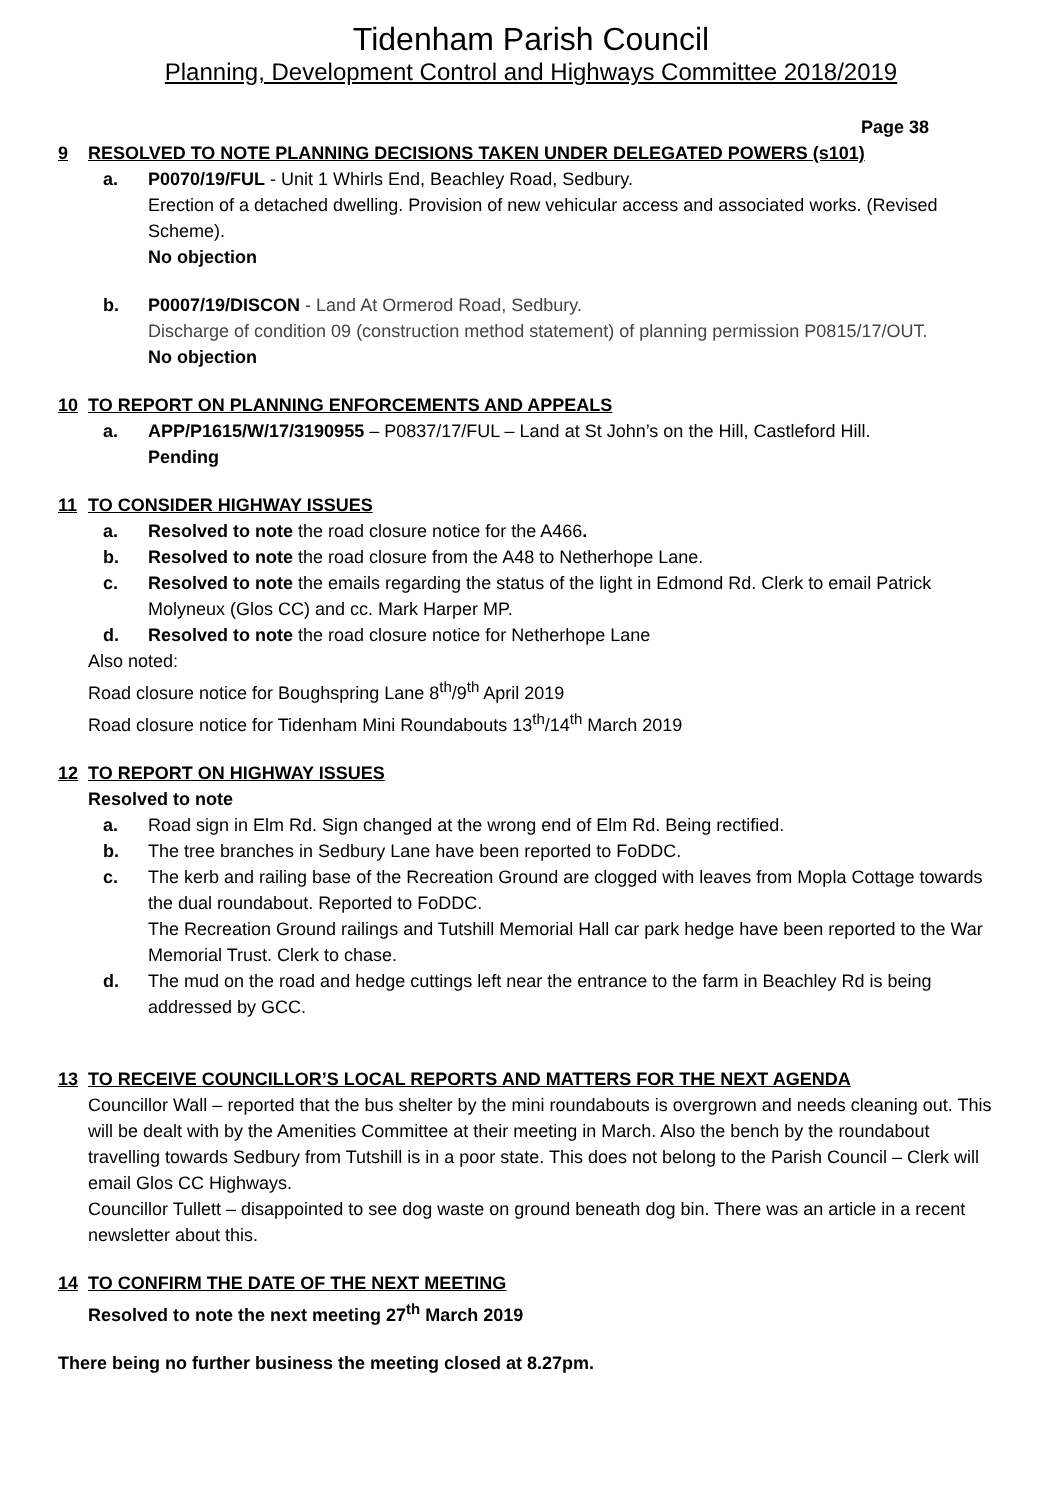Tidenham Parish Council
Planning, Development Control and Highways Committee 2018/2019
Page 38
9 RESOLVED TO NOTE PLANNING DECISIONS TAKEN UNDER DELEGATED POWERS (s101)
a. P0070/19/FUL - Unit 1 Whirls End, Beachley Road, Sedbury.
Erection of a detached dwelling. Provision of new vehicular access and associated works. (Revised Scheme).
No objection
b. P0007/19/DISCON - Land At Ormerod Road, Sedbury.
Discharge of condition 09 (construction method statement) of planning permission P0815/17/OUT.
No objection
10 TO REPORT ON PLANNING ENFORCEMENTS AND APPEALS
a. APP/P1615/W/17/3190955 – P0837/17/FUL – Land at St John’s on the Hill, Castleford Hill.
Pending
11 TO CONSIDER HIGHWAY ISSUES
a. Resolved to note the road closure notice for the A466.
b. Resolved to note the road closure from the A48 to Netherhope Lane.
c. Resolved to note the emails regarding the status of the light in Edmond Rd. Clerk to email Patrick Molyneux (Glos CC) and cc. Mark Harper MP.
d. Resolved to note the road closure notice for Netherhope Lane
Also noted:
Road closure notice for Boughspring Lane 8<sup>th</sup>/9<sup>th</sup> April 2019
Road closure notice for Tidenham Mini Roundabouts 13<sup>th</sup>/14<sup>th</sup> March 2019
12 TO REPORT ON HIGHWAY ISSUES
Resolved to note
a. Road sign in Elm Rd. Sign changed at the wrong end of Elm Rd. Being rectified.
b. The tree branches in Sedbury Lane have been reported to FoDDC.
c. The kerb and railing base of the Recreation Ground are clogged with leaves from Mopla Cottage towards the dual roundabout. Reported to FoDDC.
The Recreation Ground railings and Tutshill Memorial Hall car park hedge have been reported to the War Memorial Trust. Clerk to chase.
d. The mud on the road and hedge cuttings left near the entrance to the farm in Beachley Rd is being addressed by GCC.
13 TO RECEIVE COUNCILLOR’S LOCAL REPORTS AND MATTERS FOR THE NEXT AGENDA
Councillor Wall – reported that the bus shelter by the mini roundabouts is overgrown and needs cleaning out. This will be dealt with by the Amenities Committee at their meeting in March. Also the bench by the roundabout travelling towards Sedbury from Tutshill is in a poor state. This does not belong to the Parish Council – Clerk will email Glos CC Highways.
Councillor Tullett – disappointed to see dog waste on ground beneath dog bin. There was an article in a recent newsletter about this.
14 TO CONFIRM THE DATE OF THE NEXT MEETING
Resolved to note the next meeting 27<sup>th</sup> March 2019
There being no further business the meeting closed at 8.27pm.